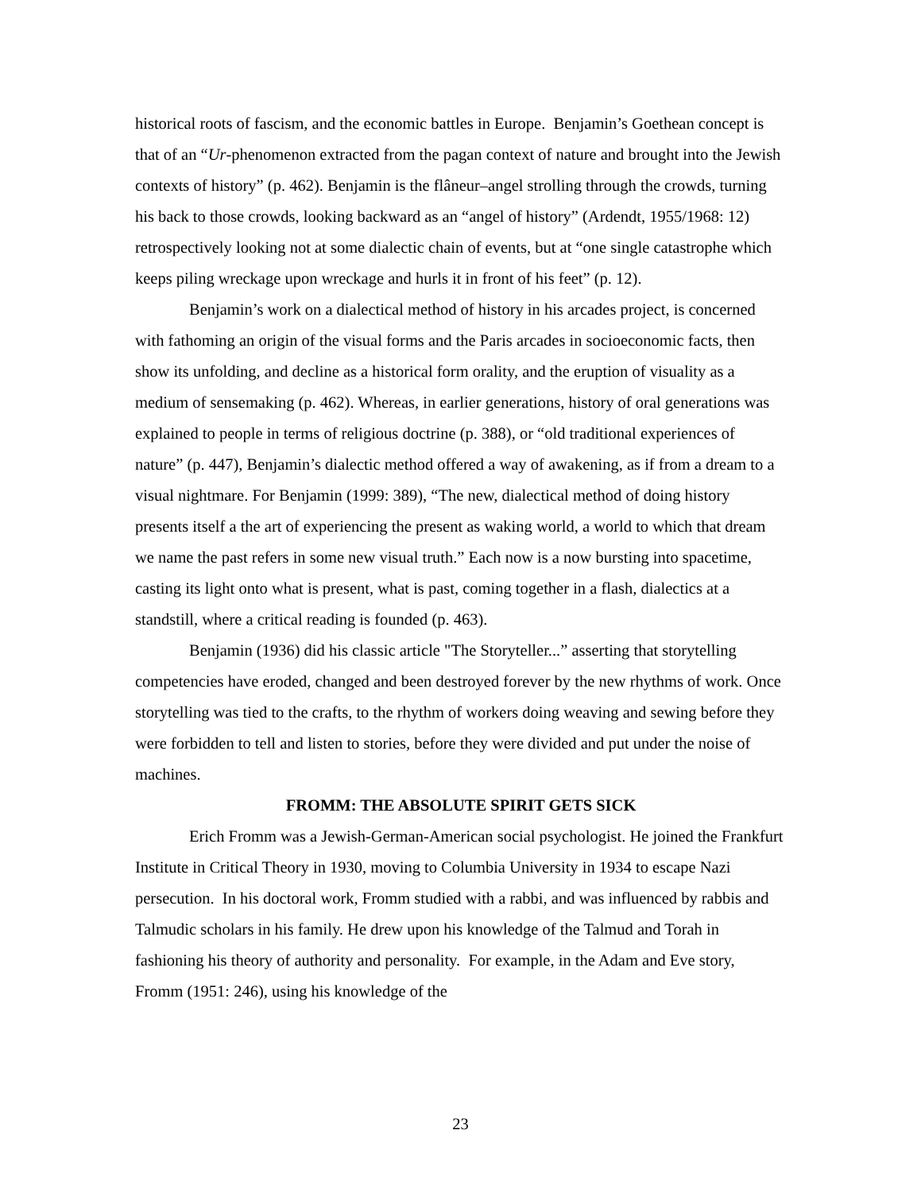historical roots of fascism, and the economic battles in Europe. Benjamin’s Goethean concept is that of an “Ur-phenomenon extracted from the pagan context of nature and brought into the Jewish contexts of history” (p. 462). Benjamin is the flâneur–angel strolling through the crowds, turning his back to those crowds, looking backward as an “angel of history” (Ardendt, 1955/1968: 12) retrospectively looking not at some dialectic chain of events, but at “one single catastrophe which keeps piling wreckage upon wreckage and hurls it in front of his feet” (p. 12).
Benjamin’s work on a dialectical method of history in his arcades project, is concerned with fathoming an origin of the visual forms and the Paris arcades in socioeconomic facts, then show its unfolding, and decline as a historical form orality, and the eruption of visuality as a medium of sensemaking (p. 462). Whereas, in earlier generations, history of oral generations was explained to people in terms of religious doctrine (p. 388), or “old traditional experiences of nature” (p. 447), Benjamin’s dialectic method offered a way of awakening, as if from a dream to a visual nightmare. For Benjamin (1999: 389), “The new, dialectical method of doing history presents itself a the art of experiencing the present as waking world, a world to which that dream we name the past refers in some new visual truth.” Each now is a now bursting into spacetime, casting its light onto what is present, what is past, coming together in a flash, dialectics at a standstill, where a critical reading is founded (p. 463).
Benjamin (1936) did his classic article "The Storyteller...” asserting that storytelling competencies have eroded, changed and been destroyed forever by the new rhythms of work. Once storytelling was tied to the crafts, to the rhythm of workers doing weaving and sewing before they were forbidden to tell and listen to stories, before they were divided and put under the noise of machines.
FROMM: THE ABSOLUTE SPIRIT GETS SICK
Erich Fromm was a Jewish-German-American social psychologist. He joined the Frankfurt Institute in Critical Theory in 1930, moving to Columbia University in 1934 to escape Nazi persecution. In his doctoral work, Fromm studied with a rabbi, and was influenced by rabbis and Talmudic scholars in his family. He drew upon his knowledge of the Talmud and Torah in fashioning his theory of authority and personality. For example, in the Adam and Eve story, Fromm (1951: 246), using his knowledge of the
23